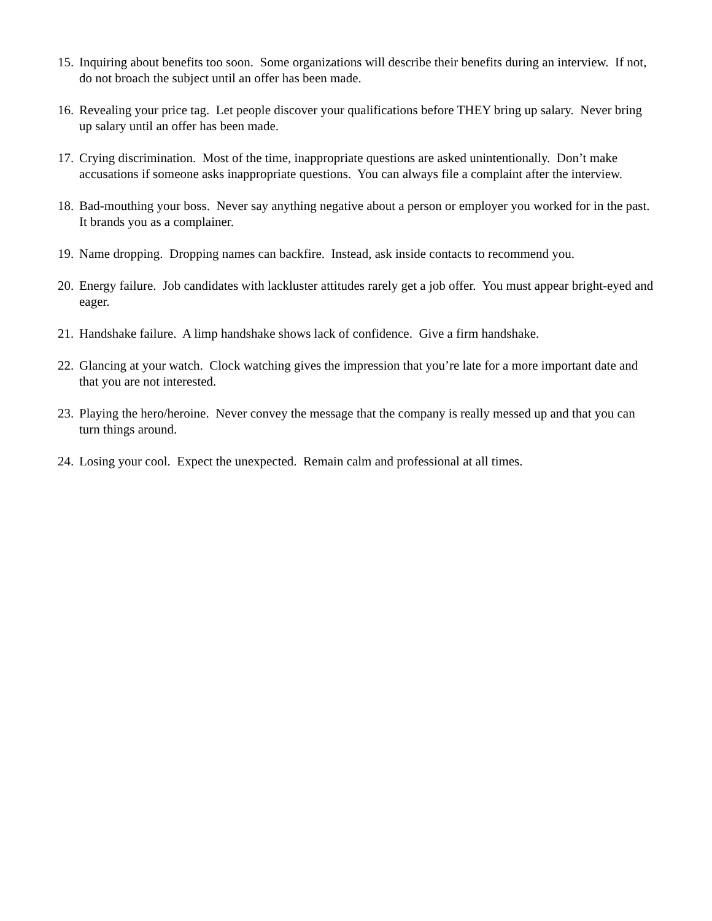15. Inquiring about benefits too soon. Some organizations will describe their benefits during an interview. If not, do not broach the subject until an offer has been made.
16. Revealing your price tag. Let people discover your qualifications before THEY bring up salary. Never bring up salary until an offer has been made.
17. Crying discrimination. Most of the time, inappropriate questions are asked unintentionally. Don’t make accusations if someone asks inappropriate questions. You can always file a complaint after the interview.
18. Bad-mouthing your boss. Never say anything negative about a person or employer you worked for in the past. It brands you as a complainer.
19. Name dropping. Dropping names can backfire. Instead, ask inside contacts to recommend you.
20. Energy failure. Job candidates with lackluster attitudes rarely get a job offer. You must appear bright-eyed and eager.
21. Handshake failure. A limp handshake shows lack of confidence. Give a firm handshake.
22. Glancing at your watch. Clock watching gives the impression that you’re late for a more important date and that you are not interested.
23. Playing the hero/heroine. Never convey the message that the company is really messed up and that you can turn things around.
24. Losing your cool. Expect the unexpected. Remain calm and professional at all times.